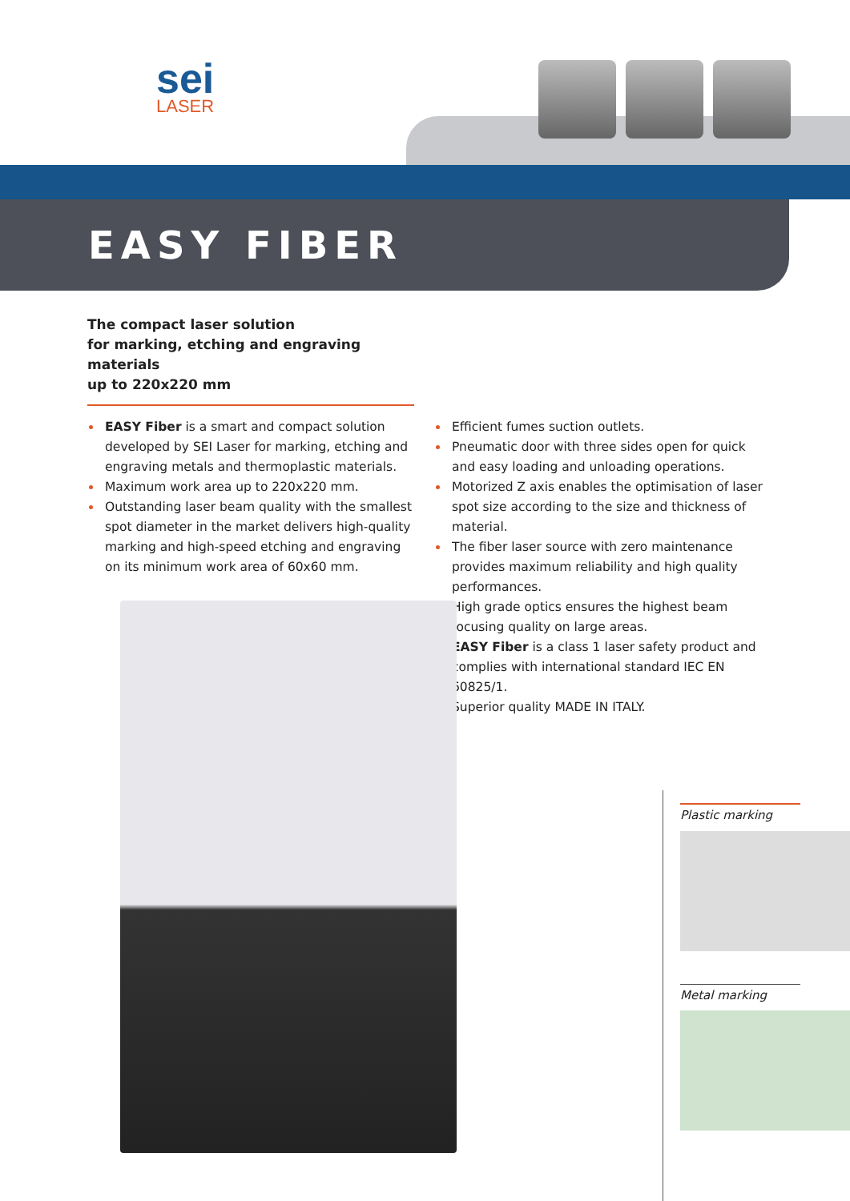sei
LASER
EASY FIBER
The compact laser solution
for marking, etching and engraving materials
up to 220x220 mm
EASY Fiber is a smart and compact solution developed by SEI Laser for marking, etching and engraving metals and thermoplastic materials.
Maximum work area up to 220x220 mm.
Outstanding laser beam quality with the smallest spot diameter in the market delivers high-quality marking and high-speed etching and engraving on its minimum work area of 60x60 mm.
Efficient fumes suction outlets.
Pneumatic door with three sides open for quick and easy loading and unloading operations.
Motorized Z axis enables the optimisation of laser spot size according to the size and thickness of material.
The fiber laser source with zero maintenance provides maximum reliability and high quality performances.
High grade optics ensures the highest beam focusing quality on large areas.
EASY Fiber is a class 1 laser safety product and complies with international standard IEC EN 60825/1.
Superior quality MADE IN ITALY.
Plastic marking
Metal marking